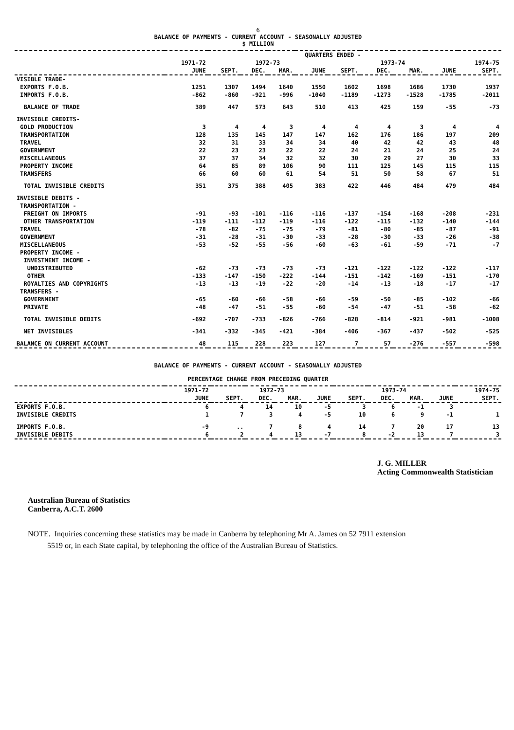6
BALANCE OF PAYMENTS - CURRENT ACCOUNT - SEASONALLY ADJUSTED
$ MILLION
| | QUARTERS ENDED - | | | | | | | | | |
| --- | --- | --- | --- | --- | --- | --- | --- | --- | --- | --- |
| | 1971-72 | 1972-73 | | | | 1973-74 | | | | 1974-75 |
| | JUNE | SEPT. | DEC. | MAR. | JUNE | SEPT. | DEC. | MAR. | JUNE | SEPT. |
| VISIBLE TRADE- | | | | | | | | | | |
| EXPORTS F.O.B. | 1251 | 1307 | 1494 | 1640 | 1550 | 1602 | 1698 | 1686 | 1730 | 1937 |
| IMPORTS F.O.B. | -862 | -860 | -921 | -996 | -1040 | -1189 | -1273 | -1528 | -1785 | -2011 |
| BALANCE OF TRADE | 389 | 447 | 573 | 643 | 510 | 413 | 425 | 159 | -55 | -73 |
| INVISIBLE CREDITS- | | | | | | | | | | |
| GOLD PRODUCTION | 3 | 4 | 4 | 3 | 4 | 4 | 4 | 3 | 4 | 4 |
| TRANSPORTATION | 128 | 135 | 145 | 147 | 147 | 162 | 176 | 186 | 197 | 209 |
| TRAVEL | 32 | 31 | 33 | 34 | 34 | 40 | 42 | 42 | 43 | 48 |
| GOVERNMENT | 22 | 23 | 23 | 22 | 22 | 24 | 21 | 24 | 25 | 24 |
| MISCELLANEOUS | 37 | 37 | 34 | 32 | 32 | 30 | 29 | 27 | 30 | 33 |
| PROPERTY INCOME | 64 | 85 | 89 | 106 | 90 | 111 | 125 | 145 | 115 | 115 |
| TRANSFERS | 66 | 60 | 60 | 61 | 54 | 51 | 50 | 58 | 67 | 51 |
| TOTAL INVISIBLE CREDITS | 351 | 375 | 388 | 405 | 383 | 422 | 446 | 484 | 479 | 484 |
| INVISIBLE DEBITS - | | | | | | | | | | |
| TRANSPORTATION - | | | | | | | | | | |
| FREIGHT ON IMPORTS | -91 | -93 | -101 | -116 | -116 | -137 | -154 | -168 | -208 | -231 |
| OTHER TRANSPORTATION | -119 | -111 | -112 | -119 | -116 | -122 | -115 | -132 | -140 | -144 |
| TRAVEL | -78 | -82 | -75 | -75 | -79 | -81 | -80 | -85 | -87 | -91 |
| GOVERNMENT | -31 | -28 | -31 | -30 | -33 | -28 | -30 | -33 | -26 | -38 |
| MISCELLANEOUS | -53 | -52 | -55 | -56 | -60 | -63 | -61 | -59 | -71 | -7 |
| PROPERTY INCOME - | | | | | | | | | | |
| INVESTMENT INCOME - | | | | | | | | | | |
| UNDISTRIBUTED | -62 | -73 | -73 | -73 | -73 | -121 | -122 | -122 | -122 | -117 |
| OTHER | -133 | -147 | -150 | -222 | -144 | -151 | -142 | -169 | -151 | -170 |
| ROYALTIES AND COPYRIGHTS | -13 | -13 | -19 | -22 | -20 | -14 | -13 | -18 | -17 | -17 |
| TRANSFERS - | | | | | | | | | | |
| GOVERNMENT | -65 | -60 | -66 | -58 | -66 | -59 | -50 | -85 | -102 | -66 |
| PRIVATE | -48 | -47 | -51 | -55 | -60 | -54 | -47 | -51 | -58 | -62 |
| TOTAL INVISIBLE DEBITS | -692 | -707 | -733 | -826 | -766 | -828 | -814 | -921 | -981 | -1008 |
| NET INVISIBLES | -341 | -332 | -345 | -421 | -384 | -406 | -367 | -437 | -502 | -525 |
| BALANCE ON CURRENT ACCOUNT | 48 | 115 | 228 | 223 | 127 | 7 | 57 | -276 | -557 | -598 |
BALANCE OF PAYMENTS - CURRENT ACCOUNT - SEASONALLY ADJUSTED
PERCENTAGE CHANGE FROM PRECEDING QUARTER
| | 1971-72 | 1972-73 | | | | 1973-74 | | | | 1974-75 |
| --- | --- | --- | --- | --- | --- | --- | --- | --- | --- | --- |
| | JUNE | SEPT. | DEC. | MAR. | JUNE | SEPT. | DEC. | MAR. | JUNE | SEPT. |
| EXPORTS F.O.B. | 6 | 4 | 14 | 10 | -5 | 3 | 6 | -1 | 3 | |
| INVISIBLE CREDITS | 1 | 7 | 3 | 4 | -5 | 10 | 6 | 9 | -1 | 1 |
| IMPORTS F.O.B. | -9 | .. | 7 | 8 | 4 | 14 | 7 | 20 | 17 | 13 |
| INVISIBLE DEBITS | 6 | 2 | 4 | 13 | -7 | 8 | -2 | 13 | 7 | 3 |
J. G. MILLER
Acting Commonwealth Statistician
Australian Bureau of Statistics
Canberra, A.C.T. 2600
NOTE. Inquiries concerning these statistics may be made in Canberra by telephoning Mr A. James on 52 7911 extension
5519 or, in each State capital, by telephoning the office of the Australian Bureau of Statistics.